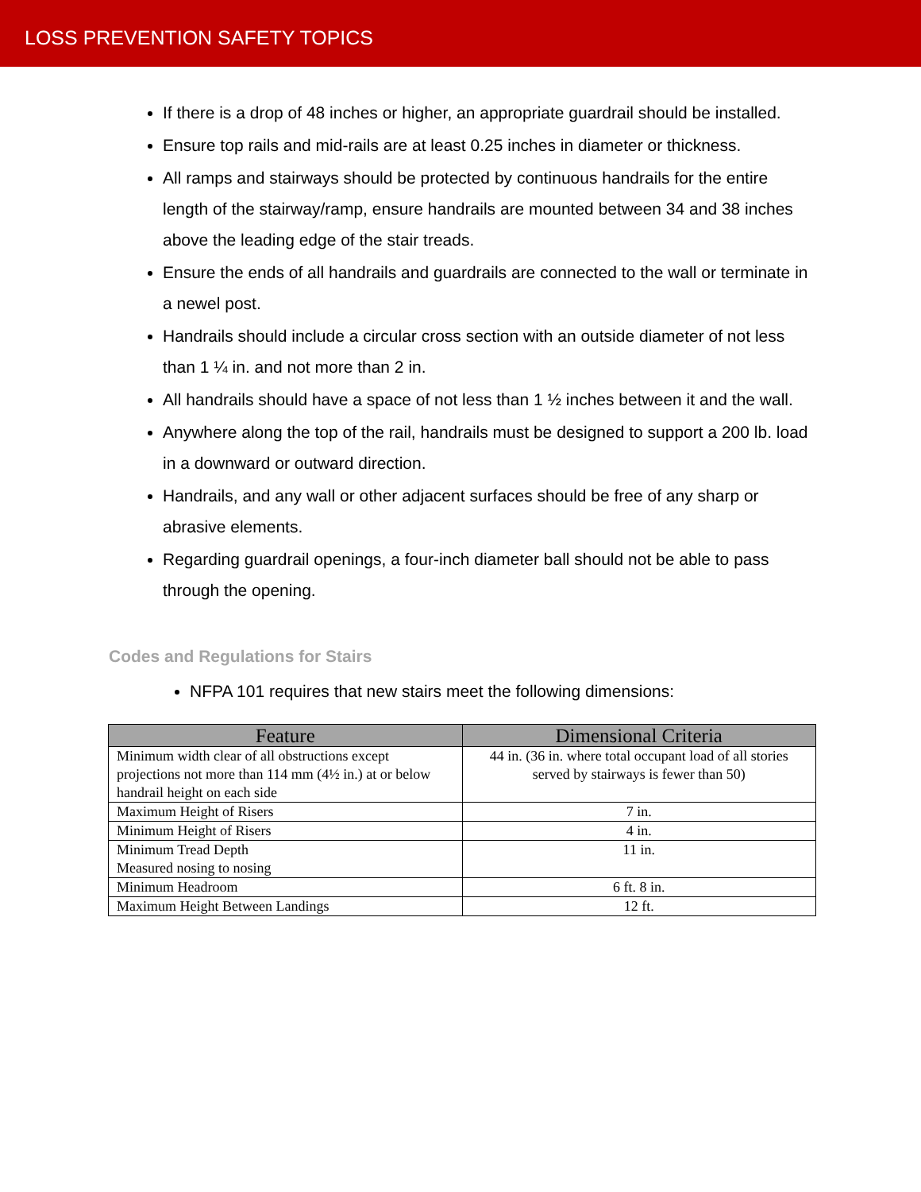LOSS PREVENTION SAFETY TOPICS
If there is a drop of 48 inches or higher, an appropriate guardrail should be installed.
Ensure top rails and mid-rails are at least 0.25 inches in diameter or thickness.
All ramps and stairways should be protected by continuous handrails for the entire length of the stairway/ramp, ensure handrails are mounted between 34 and 38 inches above the leading edge of the stair treads.
Ensure the ends of all handrails and guardrails are connected to the wall or terminate in a newel post.
Handrails should include a circular cross section with an outside diameter of not less than 1 ¼ in. and not more than 2 in.
All handrails should have a space of not less than 1 ½ inches between it and the wall.
Anywhere along the top of the rail, handrails must be designed to support a 200 lb. load in a downward or outward direction.
Handrails, and any wall or other adjacent surfaces should be free of any sharp or abrasive elements.
Regarding guardrail openings, a four-inch diameter ball should not be able to pass through the opening.
Codes and Regulations for Stairs
NFPA 101 requires that new stairs meet the following dimensions:
| Feature | Dimensional Criteria |
| --- | --- |
| Minimum width clear of all obstructions except projections not more than 114 mm (4½ in.) at or below handrail height on each side | 44 in. (36 in. where total occupant load of all stories served by stairways is fewer than 50) |
| Maximum Height of Risers | 7 in. |
| Minimum Height of Risers | 4 in. |
| Minimum Tread Depth Measured nosing to nosing | 11 in. |
| Minimum Headroom | 6 ft. 8 in. |
| Maximum Height Between Landings | 12 ft. |